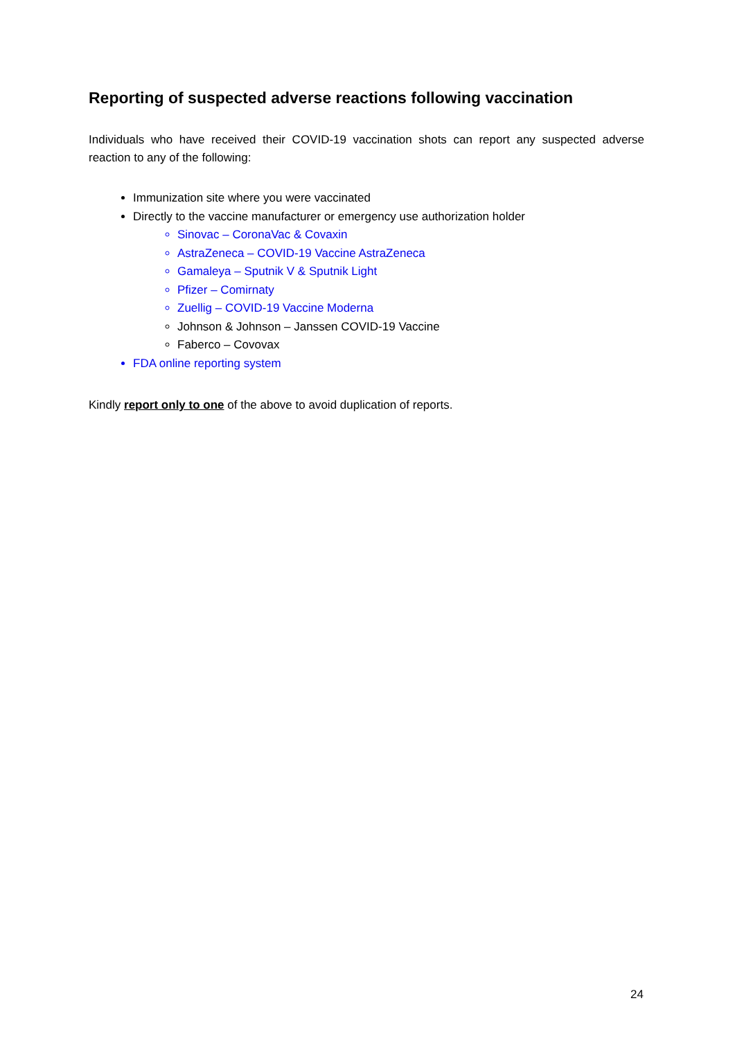Reporting of suspected adverse reactions following vaccination
Individuals who have received their COVID-19 vaccination shots can report any suspected adverse reaction to any of the following:
Immunization site where you were vaccinated
Directly to the vaccine manufacturer or emergency use authorization holder
Sinovac – CoronaVac & Covaxin
AstraZeneca – COVID-19 Vaccine AstraZeneca
Gamaleya – Sputnik V & Sputnik Light
Pfizer – Comirnaty
Zuellig – COVID-19 Vaccine Moderna
Johnson & Johnson – Janssen COVID-19 Vaccine
Faberco – Covovax
FDA online reporting system
Kindly report only to one of the above to avoid duplication of reports.
24